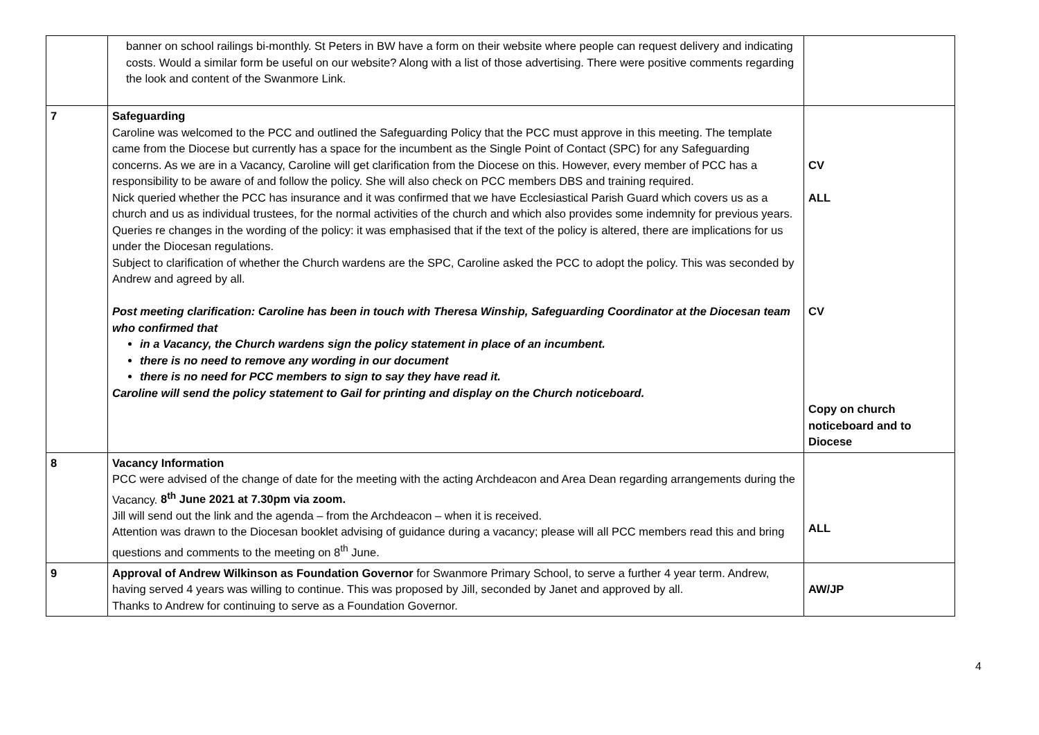| | banner on school railings bi-monthly. St Peters in BW have a form on their website where people can request delivery and indicating costs. Would a similar form be useful on our website? Along with a list of those advertising. There were positive comments regarding the look and content of the Swanmore Link. | |
| 7 | Safeguarding Caroline was welcomed to the PCC and outlined the Safeguarding Policy that the PCC must approve in this meeting. The template came from the Diocese but currently has a space for the incumbent as the Single Point of Contact (SPC) for any Safeguarding concerns. As we are in a Vacancy, Caroline will get clarification from the Diocese on this. However, every member of PCC has a responsibility to be aware of and follow the policy. She will also check on PCC members DBS and training required. Nick queried whether the PCC has insurance and it was confirmed that we have Ecclesiastical Parish Guard which covers us as a church and us as individual trustees, for the normal activities of the church and which also provides some indemnity for previous years. Queries re changes in the wording of the policy: it was emphasised that if the text of the policy is altered, there are implications for us under the Diocesan regulations. Subject to clarification of whether the Church wardens are the SPC, Caroline asked the PCC to adopt the policy. This was seconded by Andrew and agreed by all. Post meeting clarification: Caroline has been in touch with Theresa Winship, Safeguarding Coordinator at the Diocesan team who confirmed that in a Vacancy, the Church wardens sign the policy statement in place of an incumbent. there is no need to remove any wording in our document there is no need for PCC members to sign to say they have read it. Caroline will send the policy statement to Gail for printing and display on the Church noticeboard. | CV ALL CV Copy on church noticeboard and to Diocese |
| 8 | Vacancy Information PCC were advised of the change of date for the meeting with the acting Archdeacon and Area Dean regarding arrangements during the Vacancy. 8<sup>th</sup> June 2021 at 7.30pm via zoom. Jill will send out the link and the agenda – from the Archdeacon – when it is received. Attention was drawn to the Diocesan booklet advising of guidance during a vacancy; please will all PCC members read this and bring questions and comments to the meeting on 8<sup>th</sup> June. | ALL |
| 9 | Approval of Andrew Wilkinson as Foundation Governor for Swanmore Primary School, to serve a further 4 year term. Andrew, having served 4 years was willing to continue. This was proposed by Jill, seconded by Janet and approved by all. Thanks to Andrew for continuing to serve as a Foundation Governor. | AW/JP |
4